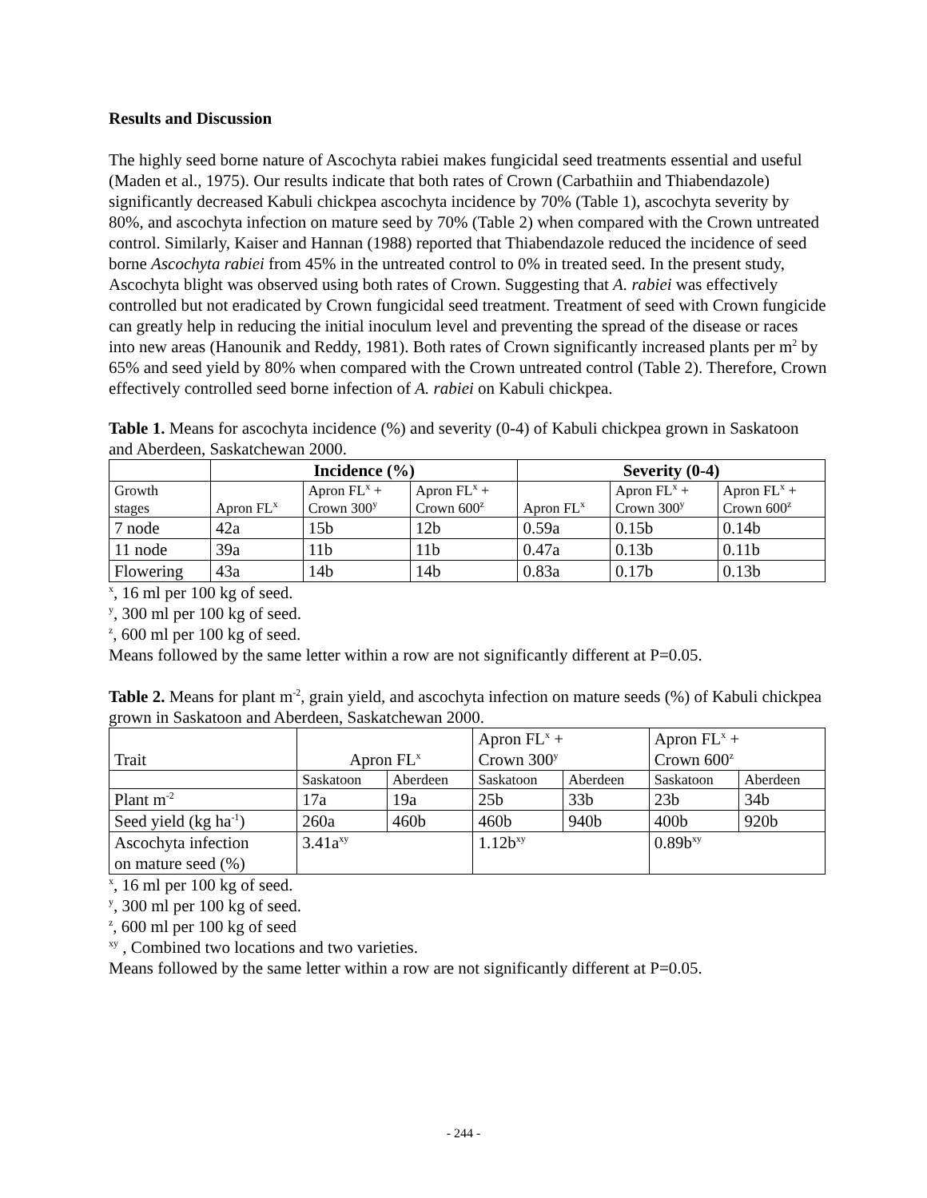Results and Discussion
The highly seed borne nature of Ascochyta rabiei makes fungicidal seed treatments essential and useful (Maden et al., 1975). Our results indicate that both rates of Crown (Carbathiin and Thiabendazole) significantly decreased Kabuli chickpea ascochyta incidence by 70% (Table 1), ascochyta severity by 80%, and ascochyta infection on mature seed by 70% (Table 2) when compared with the Crown untreated control. Similarly, Kaiser and Hannan (1988) reported that Thiabendazole reduced the incidence of seed borne Ascochyta rabiei from 45% in the untreated control to 0% in treated seed. In the present study, Ascochyta blight was observed using both rates of Crown. Suggesting that A. rabiei was effectively controlled but not eradicated by Crown fungicidal seed treatment. Treatment of seed with Crown fungicide can greatly help in reducing the initial inoculum level and preventing the spread of the disease or races into new areas (Hanounik and Reddy, 1981). Both rates of Crown significantly increased plants per m<sup>2</sup> by 65% and seed yield by 80% when compared with the Crown untreated control (Table 2). Therefore, Crown effectively controlled seed borne infection of A. rabiei on Kabuli chickpea.
Table 1. Means for ascochyta incidence (%) and severity (0-4) of Kabuli chickpea grown in Saskatoon and Aberdeen, Saskatchewan 2000.
| | Incidence (%) | | | Severity (0-4) | | |
| --- | --- | --- | --- | --- | --- | --- |
| Growth stages | Apron FL<sup>x</sup> | Apron FL<sup>x</sup> + Crown 300<sup>y</sup> | Apron FL<sup>x</sup> + Crown 600<sup>z</sup> | Apron FL<sup>x</sup> | Apron FL<sup>x</sup> + Crown 300<sup>y</sup> | Apron FL<sup>x</sup> + Crown 600<sup>z</sup> |
| 7 node | 42a | 15b | 12b | 0.59a | 0.15b | 0.14b |
| 11 node | 39a | 11b | 11b | 0.47a | 0.13b | 0.11b |
| Flowering | 43a | 14b | 14b | 0.83a | 0.17b | 0.13b |
<sup>x</sup>, 16 ml per 100 kg of seed.
<sup>y</sup>, 300 ml per 100 kg of seed.
<sup>z</sup>, 600 ml per 100 kg of seed.
Means followed by the same letter within a row are not significantly different at P=0.05.
Table 2. Means for plant m<sup>-2</sup>, grain yield, and ascochyta infection on mature seeds (%) of Kabuli chickpea grown in Saskatoon and Aberdeen, Saskatchewan 2000.
| Trait | Apron FL<sup>x</sup> | | Apron FL<sup>x</sup> + Crown 300<sup>y</sup> | | Apron FL<sup>x</sup> + Crown 600<sup>z</sup> | |
| --- | --- | --- | --- | --- | --- | --- |
| | Saskatoon | Aberdeen | Saskatoon | Aberdeen | Saskatoon | Aberdeen |
| Plant m<sup>-2</sup> | 17a | 19a | 25b | 33b | 23b | 34b |
| Seed yield (kg ha<sup>-1</sup>) | 260a | 460b | 460b | 940b | 400b | 920b |
| Ascochyta infection on mature seed (%) | 3.41a<sup>xy</sup> | | 1.12b<sup>xy</sup> | | 0.89b<sup>xy</sup> | |
<sup>x</sup>, 16 ml per 100 kg of seed.
<sup>y</sup>, 300 ml per 100 kg of seed.
<sup>z</sup>, 600 ml per 100 kg of seed
<sup>xy</sup> , Combined two locations and two varieties.
Means followed by the same letter within a row are not significantly different at P=0.05.
- 244 -